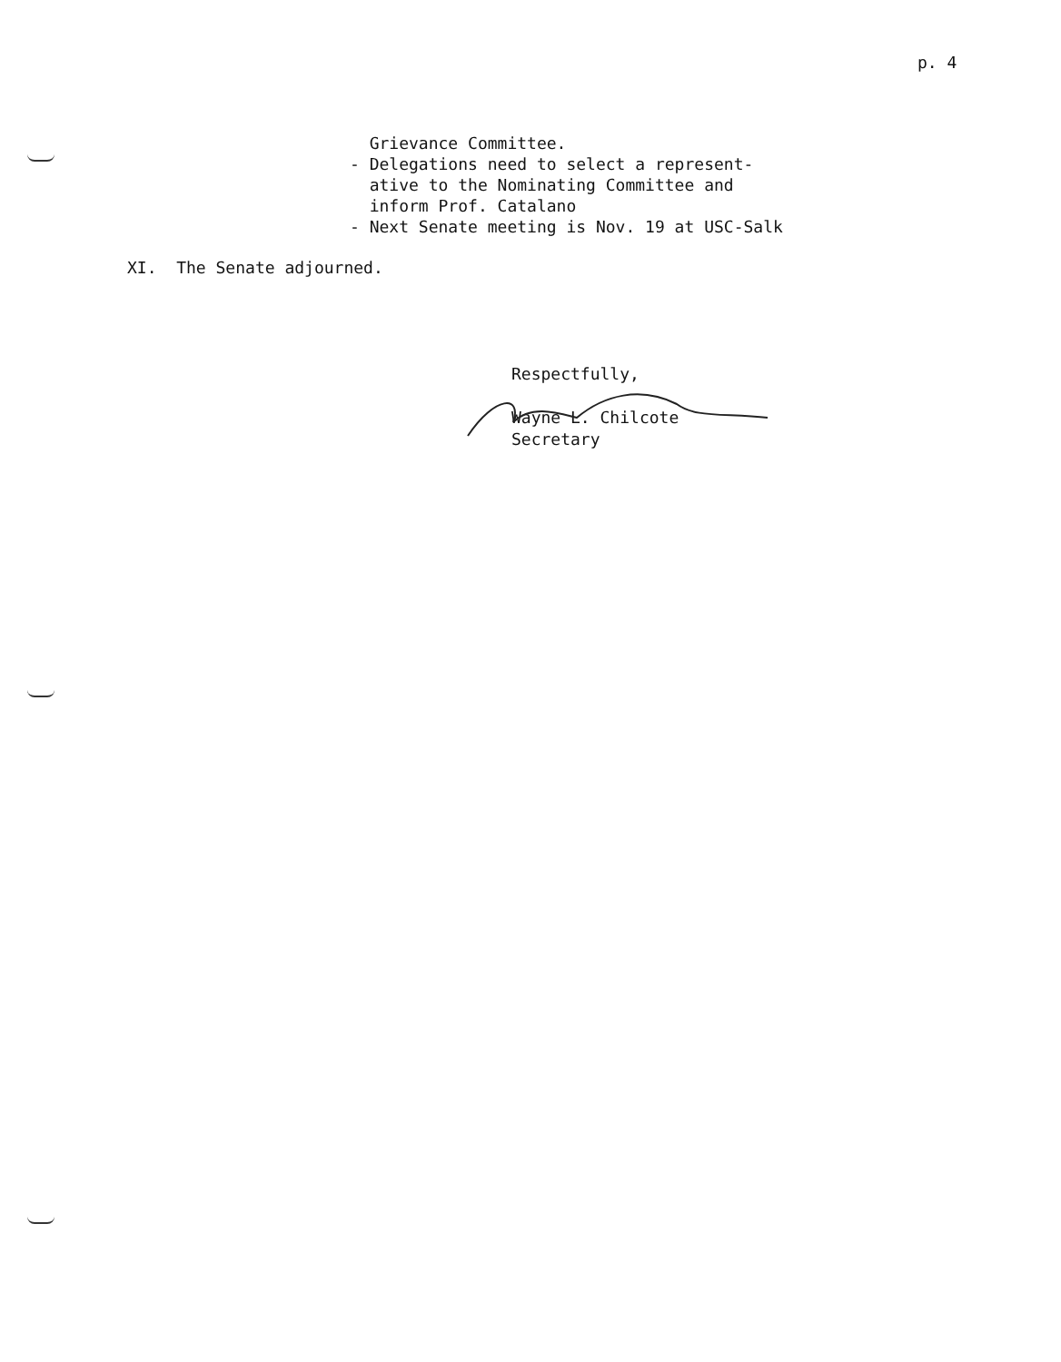p. 4
Grievance Committee. - Delegations need to select a represent- ative to the Nominating Committee and inform Prof. Catalano - Next Senate meeting is Nov. 19 at USC-Salk
XI. The Senate adjourned.
Respectfully, Wayne L. Chilcote Secretary